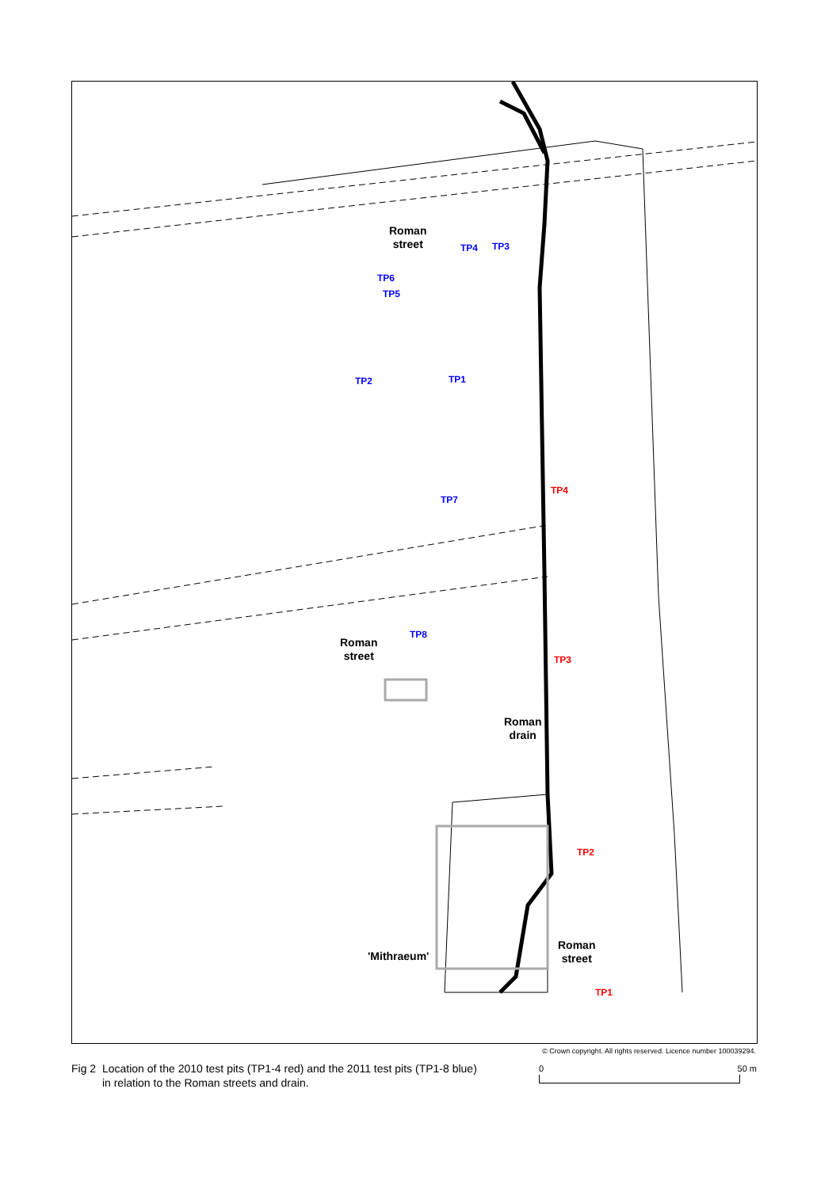Roman
street
TP4 TP3
TP6
TP5
TP2 TP1
TP4
TP7
TP8
Roman
street
TP3
Roman
drain
TP2
'Mithraeum'
Roman
street
TP1
© Crown copyright. All rights reserved. Licence number 100039294.
Fig 2 Location of the 2010 test pits (TP1-4 red) and the 2011 test pits (TP1-8 blue)
in relation to the Roman streets and drain.
0 50 m